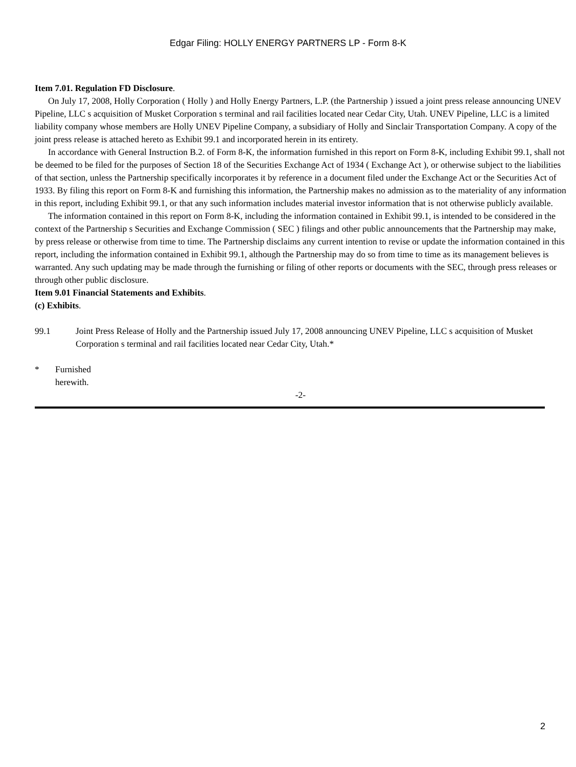Edgar Filing: HOLLY ENERGY PARTNERS LP - Form 8-K
Item 7.01. Regulation FD Disclosure.
On July 17, 2008, Holly Corporation ( Holly ) and Holly Energy Partners, L.P. (the Partnership ) issued a joint press release announcing UNEV Pipeline, LLC s acquisition of Musket Corporation s terminal and rail facilities located near Cedar City, Utah. UNEV Pipeline, LLC is a limited liability company whose members are Holly UNEV Pipeline Company, a subsidiary of Holly and Sinclair Transportation Company. A copy of the joint press release is attached hereto as Exhibit 99.1 and incorporated herein in its entirety.
In accordance with General Instruction B.2. of Form 8-K, the information furnished in this report on Form 8-K, including Exhibit 99.1, shall not be deemed to be filed for the purposes of Section 18 of the Securities Exchange Act of 1934 ( Exchange Act ), or otherwise subject to the liabilities of that section, unless the Partnership specifically incorporates it by reference in a document filed under the Exchange Act or the Securities Act of 1933. By filing this report on Form 8-K and furnishing this information, the Partnership makes no admission as to the materiality of any information in this report, including Exhibit 99.1, or that any such information includes material investor information that is not otherwise publicly available.
The information contained in this report on Form 8-K, including the information contained in Exhibit 99.1, is intended to be considered in the context of the Partnership s Securities and Exchange Commission ( SEC ) filings and other public announcements that the Partnership may make, by press release or otherwise from time to time. The Partnership disclaims any current intention to revise or update the information contained in this report, including the information contained in Exhibit 99.1, although the Partnership may do so from time to time as its management believes is warranted. Any such updating may be made through the furnishing or filing of other reports or documents with the SEC, through press releases or through other public disclosure.
Item 9.01 Financial Statements and Exhibits.
(c) Exhibits.
99.1 Joint Press Release of Holly and the Partnership issued July 17, 2008 announcing UNEV Pipeline, LLC s acquisition of Musket Corporation s terminal and rail facilities located near Cedar City, Utah.*
* Furnished
herewith.
-2-
2